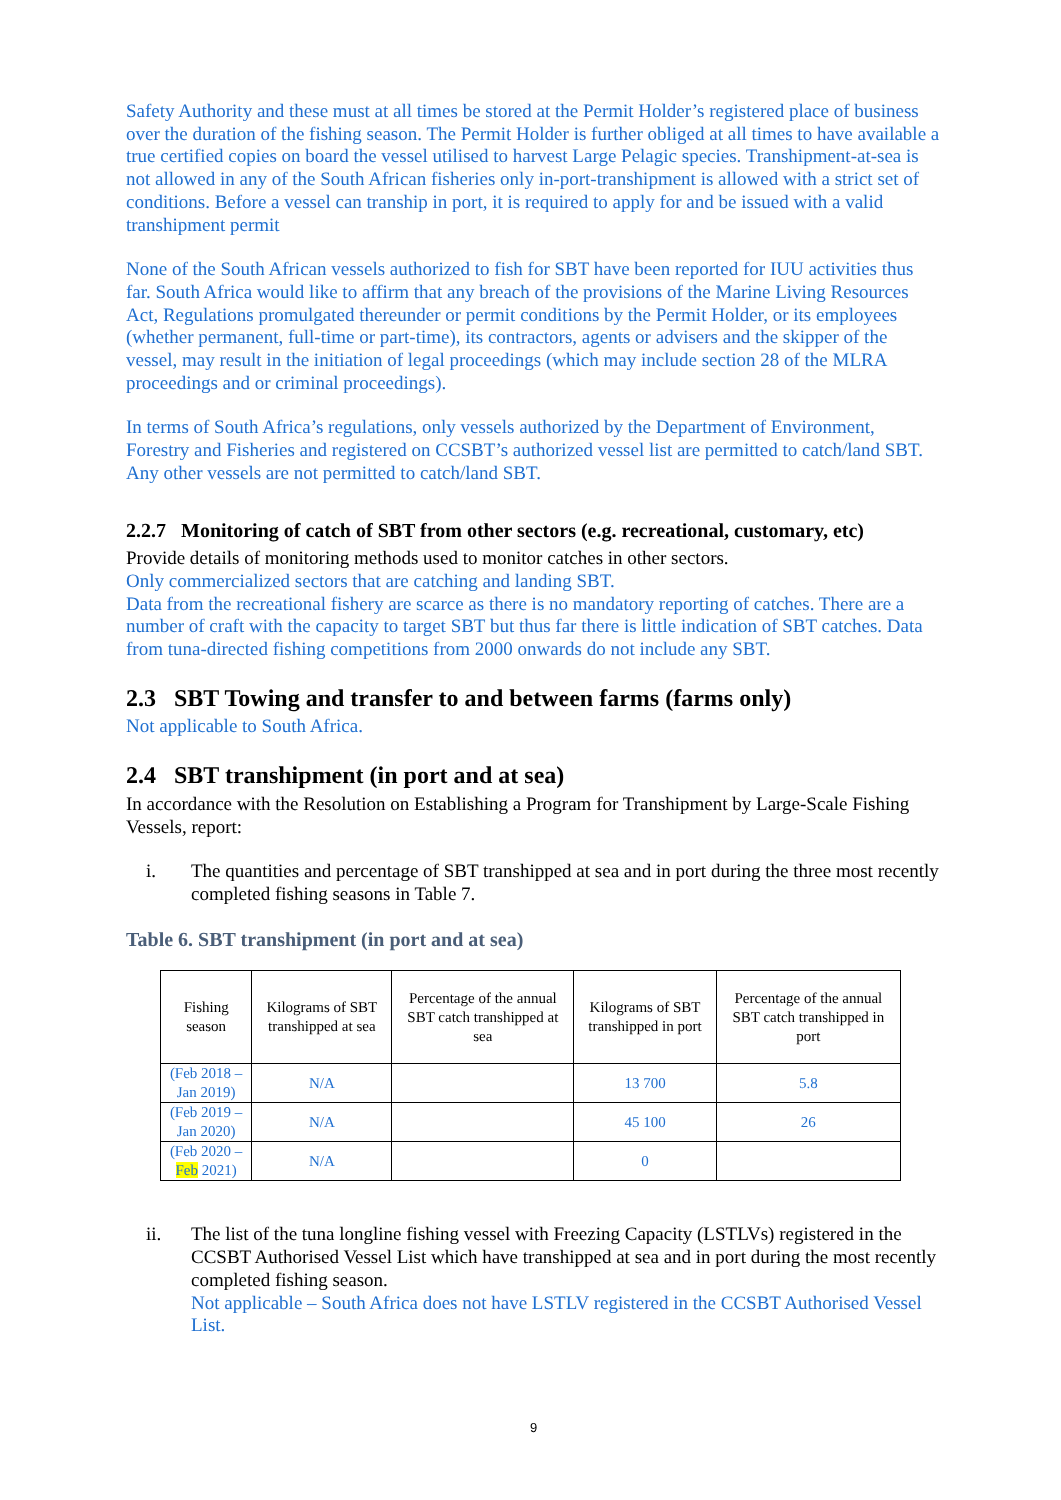Safety Authority and these must at all times be stored at the Permit Holder’s registered place of business over the duration of the fishing season. The Permit Holder is further obliged at all times to have available a true certified copies on board the vessel utilised to harvest Large Pelagic species. Transhipment-at-sea is not allowed in any of the South African fisheries only in-port-transhipment is allowed with a strict set of conditions. Before a vessel can tranship in port, it is required to apply for and be issued with a valid transhipment permit
None of the South African vessels authorized to fish for SBT have been reported for IUU activities thus far. South Africa would like to affirm that any breach of the provisions of the Marine Living Resources Act, Regulations promulgated thereunder or permit conditions by the Permit Holder, or its employees (whether permanent, full-time or part-time), its contractors, agents or advisers and the skipper of the vessel, may result in the initiation of legal proceedings (which may include section 28 of the MLRA proceedings and or criminal proceedings).
In terms of South Africa’s regulations, only vessels authorized by the Department of Environment, Forestry and Fisheries and registered on CCSBT’s authorized vessel list are permitted to catch/land SBT. Any other vessels are not permitted to catch/land SBT.
2.2.7 Monitoring of catch of SBT from other sectors (e.g. recreational, customary, etc)
Provide details of monitoring methods used to monitor catches in other sectors.
Only commercialized sectors that are catching and landing SBT.
Data from the recreational fishery are scarce as there is no mandatory reporting of catches. There are a number of craft with the capacity to target SBT but thus far there is little indication of SBT catches. Data from tuna-directed fishing competitions from 2000 onwards do not include any SBT.
2.3 SBT Towing and transfer to and between farms (farms only)
Not applicable to South Africa.
2.4 SBT transhipment (in port and at sea)
In accordance with the Resolution on Establishing a Program for Transhipment by Large-Scale Fishing Vessels, report:
i. The quantities and percentage of SBT transhipped at sea and in port during the three most recently completed fishing seasons in Table 7.
Table 6. SBT transhipment (in port and at sea)
| Fishing season | Kilograms of SBT transhipped at sea | Percentage of the annual SBT catch transhipped at sea | Kilograms of SBT transhipped in port | Percentage of the annual SBT catch transhipped in port |
| --- | --- | --- | --- | --- |
| (Feb 2018 – Jan 2019) | N/A | | 13 700 | 5.8 |
| (Feb 2019 – Jan 2020) | N/A | | 45 100 | 26 |
| (Feb 2020 – Feb 2021) | N/A | | 0 | |
ii. The list of the tuna longline fishing vessel with Freezing Capacity (LSTLVs) registered in the CCSBT Authorised Vessel List which have transhipped at sea and in port during the most recently completed fishing season.
Not applicable – South Africa does not have LSTLV registered in the CCSBT Authorised Vessel List.
9